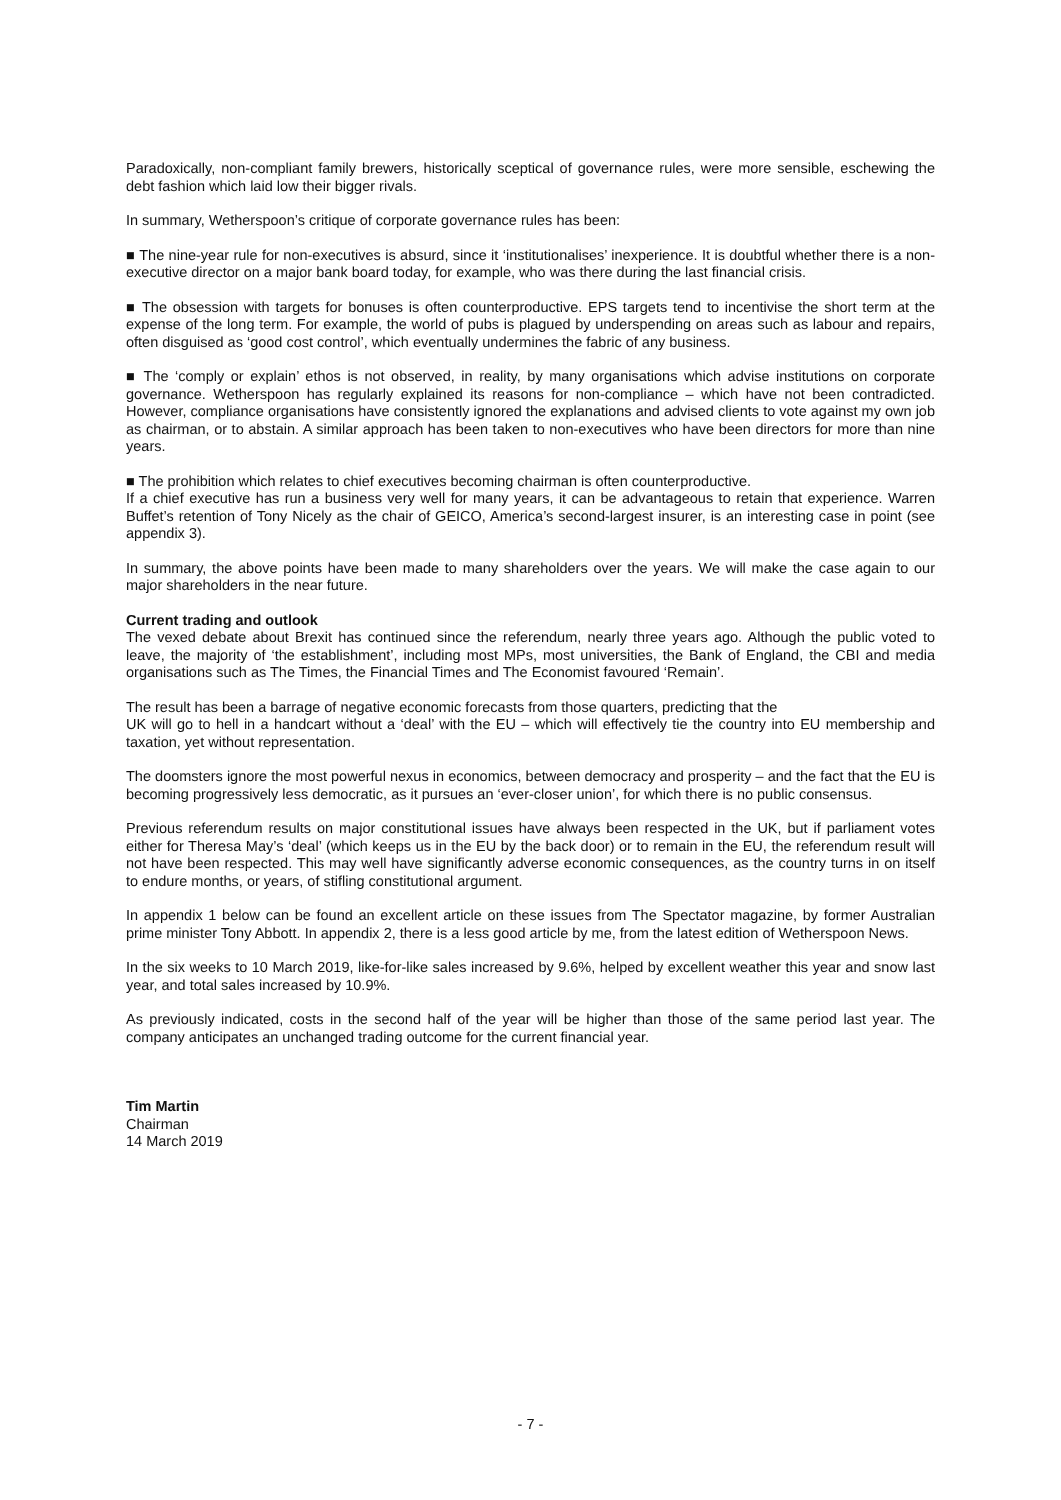Paradoxically, non-compliant family brewers, historically sceptical of governance rules, were more sensible, eschewing the debt fashion which laid low their bigger rivals.
In summary, Wetherspoon’s critique of corporate governance rules has been:
■ The nine-year rule for non-executives is absurd, since it ‘institutionalises’ inexperience. It is doubtful whether there is a non-executive director on a major bank board today, for example, who was there during the last financial crisis.
■ The obsession with targets for bonuses is often counterproductive. EPS targets tend to incentivise the short term at the expense of the long term. For example, the world of pubs is plagued by underspending on areas such as labour and repairs, often disguised as ‘good cost control’, which eventually undermines the fabric of any business.
■ The ‘comply or explain’ ethos is not observed, in reality, by many organisations which advise institutions on corporate governance. Wetherspoon has regularly explained its reasons for non-compliance – which have not been contradicted. However, compliance organisations have consistently ignored the explanations and advised clients to vote against my own job as chairman, or to abstain. A similar approach has been taken to non-executives who have been directors for more than nine years.
■ The prohibition which relates to chief executives becoming chairman is often counterproductive.
If a chief executive has run a business very well for many years, it can be advantageous to retain that experience. Warren Buffet’s retention of Tony Nicely as the chair of GEICO, America’s second-largest insurer, is an interesting case in point (see appendix 3).
In summary, the above points have been made to many shareholders over the years. We will make the case again to our major shareholders in the near future.
Current trading and outlook
The vexed debate about Brexit has continued since the referendum, nearly three years ago. Although the public voted to leave, the majority of ‘the establishment’, including most MPs, most universities, the Bank of England, the CBI and media organisations such as The Times, the Financial Times and The Economist favoured ‘Remain’.
The result has been a barrage of negative economic forecasts from those quarters, predicting that the
UK will go to hell in a handcart without a ‘deal’ with the EU – which will effectively tie the country into EU membership and taxation, yet without representation.
The doomsters ignore the most powerful nexus in economics, between democracy and prosperity – and the fact that the EU is becoming progressively less democratic, as it pursues an ‘ever-closer union’, for which there is no public consensus.
Previous referendum results on major constitutional issues have always been respected in the UK, but if parliament votes either for Theresa May’s ‘deal’ (which keeps us in the EU by the back door) or to remain in the EU, the referendum result will not have been respected. This may well have significantly adverse economic consequences, as the country turns in on itself to endure months, or years, of stifling constitutional argument.
In appendix 1 below can be found an excellent article on these issues from The Spectator magazine, by former Australian prime minister Tony Abbott. In appendix 2, there is a less good article by me, from the latest edition of Wetherspoon News.
In the six weeks to 10 March 2019, like-for-like sales increased by 9.6%, helped by excellent weather this year and snow last year, and total sales increased by 10.9%.
As previously indicated, costs in the second half of the year will be higher than those of the same period last year. The company anticipates an unchanged trading outcome for the current financial year.
Tim Martin
Chairman
14 March 2019
- 7 -